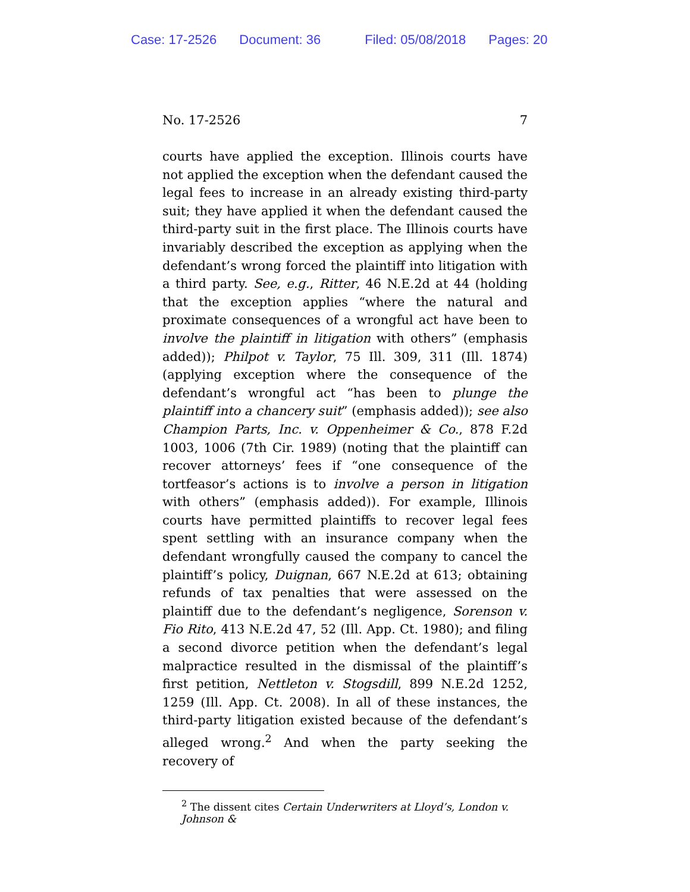Case: 17-2526 Document: 36 Filed: 05/08/2018 Pages: 20
No. 17-2526 7
courts have applied the exception. Illinois courts have not applied the exception when the defendant caused the legal fees to increase in an already existing third-party suit; they have applied it when the defendant caused the third-party suit in the first place. The Illinois courts have invariably described the exception as applying when the defendant’s wrong forced the plaintiff into litigation with a third party. See, e.g., Ritter, 46 N.E.2d at 44 (holding that the exception applies “where the natural and proximate consequences of a wrongful act have been to involve the plaintiff in litigation with others” (emphasis added)); Philpot v. Taylor, 75 Ill. 309, 311 (Ill. 1874) (applying exception where the consequence of the defendant’s wrongful act “has been to plunge the plaintiff into a chancery suit” (emphasis added)); see also Champion Parts, Inc. v. Oppenheimer & Co., 878 F.2d 1003, 1006 (7th Cir. 1989) (noting that the plaintiff can recover attorneys’ fees if “one consequence of the tortfeasor’s actions is to involve a person in litigation with others” (emphasis added)). For example, Illinois courts have permitted plaintiffs to recover legal fees spent settling with an insurance company when the defendant wrongfully caused the company to cancel the plaintiff’s policy, Duignan, 667 N.E.2d at 613; obtaining refunds of tax penalties that were assessed on the plaintiff due to the defendant’s negligence, Sorenson v. Fio Rito, 413 N.E.2d 47, 52 (Ill. App. Ct. 1980); and filing a second divorce petition when the defendant’s legal malpractice resulted in the dismissal of the plaintiff’s first petition, Nettleton v. Stogsdill, 899 N.E.2d 1252, 1259 (Ill. App. Ct. 2008). In all of these instances, the third-party litigation existed because of the defendant’s alleged wrong.<sup>2</sup> And when the party seeking the recovery of
<sup>2</sup> The dissent cites Certain Underwriters at Lloyd’s, London v. Johnson &